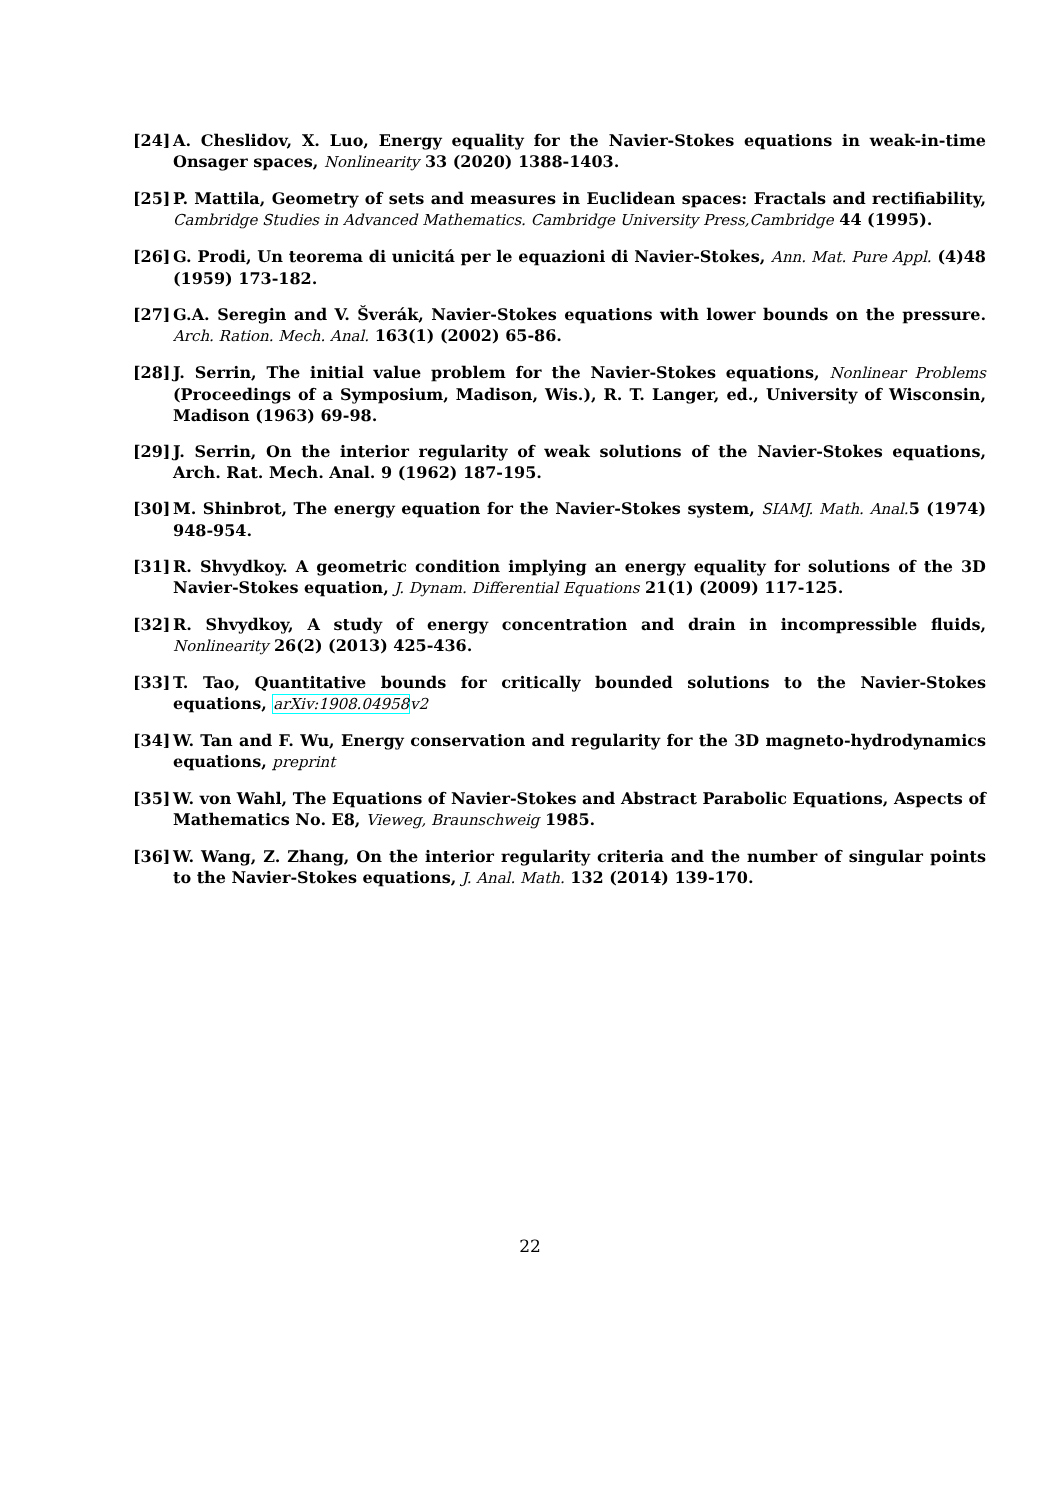[24] A. Cheslidov, X. Luo, Energy equality for the Navier-Stokes equations in weak-in-time Onsager spaces, Nonlinearity 33 (2020) 1388-1403.
[25] P. Mattila, Geometry of sets and measures in Euclidean spaces: Fractals and rectifiability, Cambridge Studies in Advanced Mathematics. Cambridge University Press,Cambridge 44 (1995).
[26] G. Prodi, Un teorema di unicitá per le equazioni di Navier-Stokes, Ann. Mat. Pure Appl. (4)48 (1959) 173-182.
[27] G.A. Seregin and V. Šverák, Navier-Stokes equations with lower bounds on the pressure. Arch. Ration. Mech. Anal. 163(1) (2002) 65-86.
[28] J. Serrin, The initial value problem for the Navier-Stokes equations, Nonlinear Problems (Proceedings of a Symposium, Madison, Wis.), R. T. Langer, ed., University of Wisconsin, Madison (1963) 69-98.
[29] J. Serrin, On the interior regularity of weak solutions of the Navier-Stokes equations, Arch. Rat. Mech. Anal. 9 (1962) 187-195.
[30] M. Shinbrot, The energy equation for the Navier-Stokes system, SIAMJ. Math. Anal. 5 (1974) 948-954.
[31] R. Shvydkoy. A geometric condition implying an energy equality for solutions of the 3D Navier-Stokes equation, J. Dynam. Differential Equations 21(1) (2009) 117-125.
[32] R. Shvydkoy, A study of energy concentration and drain in incompressible fluids, Nonlinearity 26(2) (2013) 425-436.
[33] T. Tao, Quantitative bounds for critically bounded solutions to the Navier-Stokes equations, arXiv:1908.04958v2
[34] W. Tan and F. Wu, Energy conservation and regularity for the 3D magneto-hydrodynamics equations, preprint
[35] W. von Wahl, The Equations of Navier-Stokes and Abstract Parabolic Equations, Aspects of Mathematics No. E8, Vieweg, Braunschweig 1985.
[36] W. Wang, Z. Zhang, On the interior regularity criteria and the number of singular points to the Navier-Stokes equations, J. Anal. Math. 132 (2014) 139-170.
22